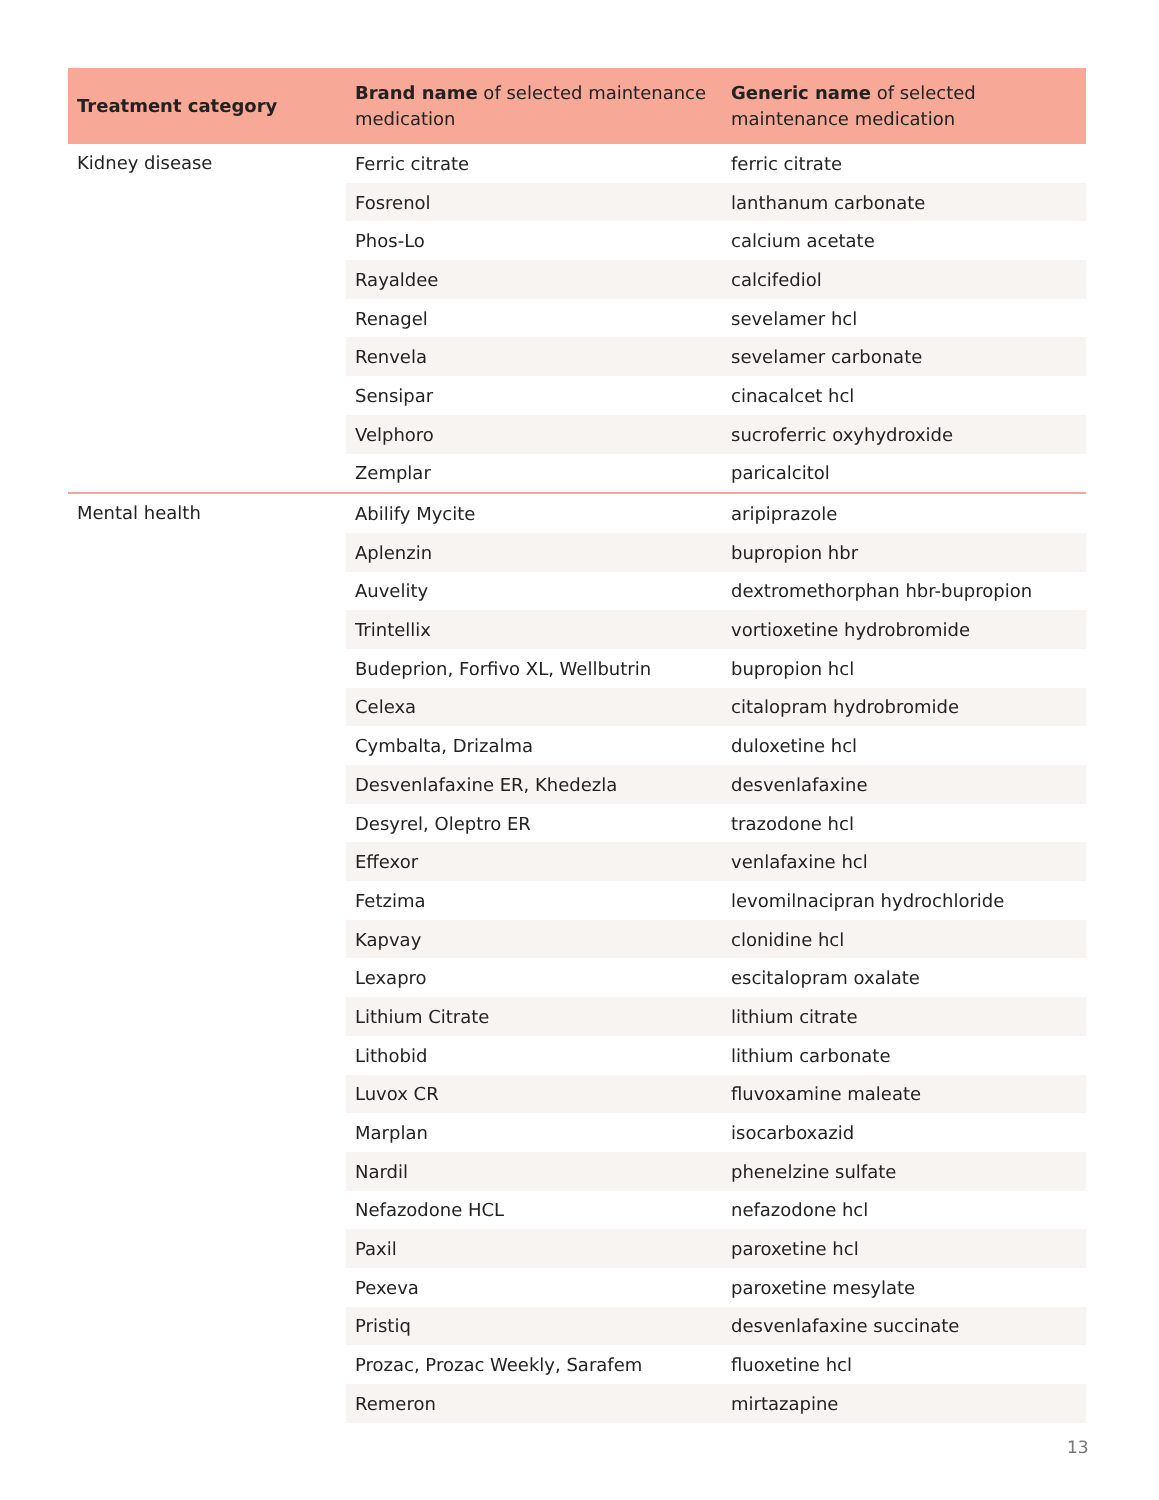| Treatment category | Brand name of selected maintenance medication | Generic name of selected maintenance medication |
| --- | --- | --- |
| Kidney disease | Ferric citrate | ferric citrate |
| | Fosrenol | lanthanum carbonate |
| | Phos-Lo | calcium acetate |
| | Rayaldee | calcifediol |
| | Renagel | sevelamer hcl |
| | Renvela | sevelamer carbonate |
| | Sensipar | cinacalcet hcl |
| | Velphoro | sucroferric oxyhydroxide |
| | Zemplar | paricalcitol |
| Mental health | Abilify Mycite | aripiprazole |
| | Aplenzin | bupropion hbr |
| | Auvelity | dextromethorphan hbr-bupropion |
| | Trintellix | vortioxetine hydrobromide |
| | Budeprion, Forfivo XL, Wellbutrin | bupropion hcl |
| | Celexa | citalopram hydrobromide |
| | Cymbalta, Drizalma | duloxetine hcl |
| | Desvenlafaxine ER, Khedezla | desvenlafaxine |
| | Desyrel, Oleptro ER | trazodone hcl |
| | Effexor | venlafaxine hcl |
| | Fetzima | levomilnacipran hydrochloride |
| | Kapvay | clonidine hcl |
| | Lexapro | escitalopram oxalate |
| | Lithium Citrate | lithium citrate |
| | Lithobid | lithium carbonate |
| | Luvox CR | fluvoxamine maleate |
| | Marplan | isocarboxazid |
| | Nardil | phenelzine sulfate |
| | Nefazodone HCL | nefazodone hcl |
| | Paxil | paroxetine hcl |
| | Pexeva | paroxetine mesylate |
| | Pristiq | desvenlafaxine succinate |
| | Prozac, Prozac Weekly, Sarafem | fluoxetine hcl |
| | Remeron | mirtazapine |
13